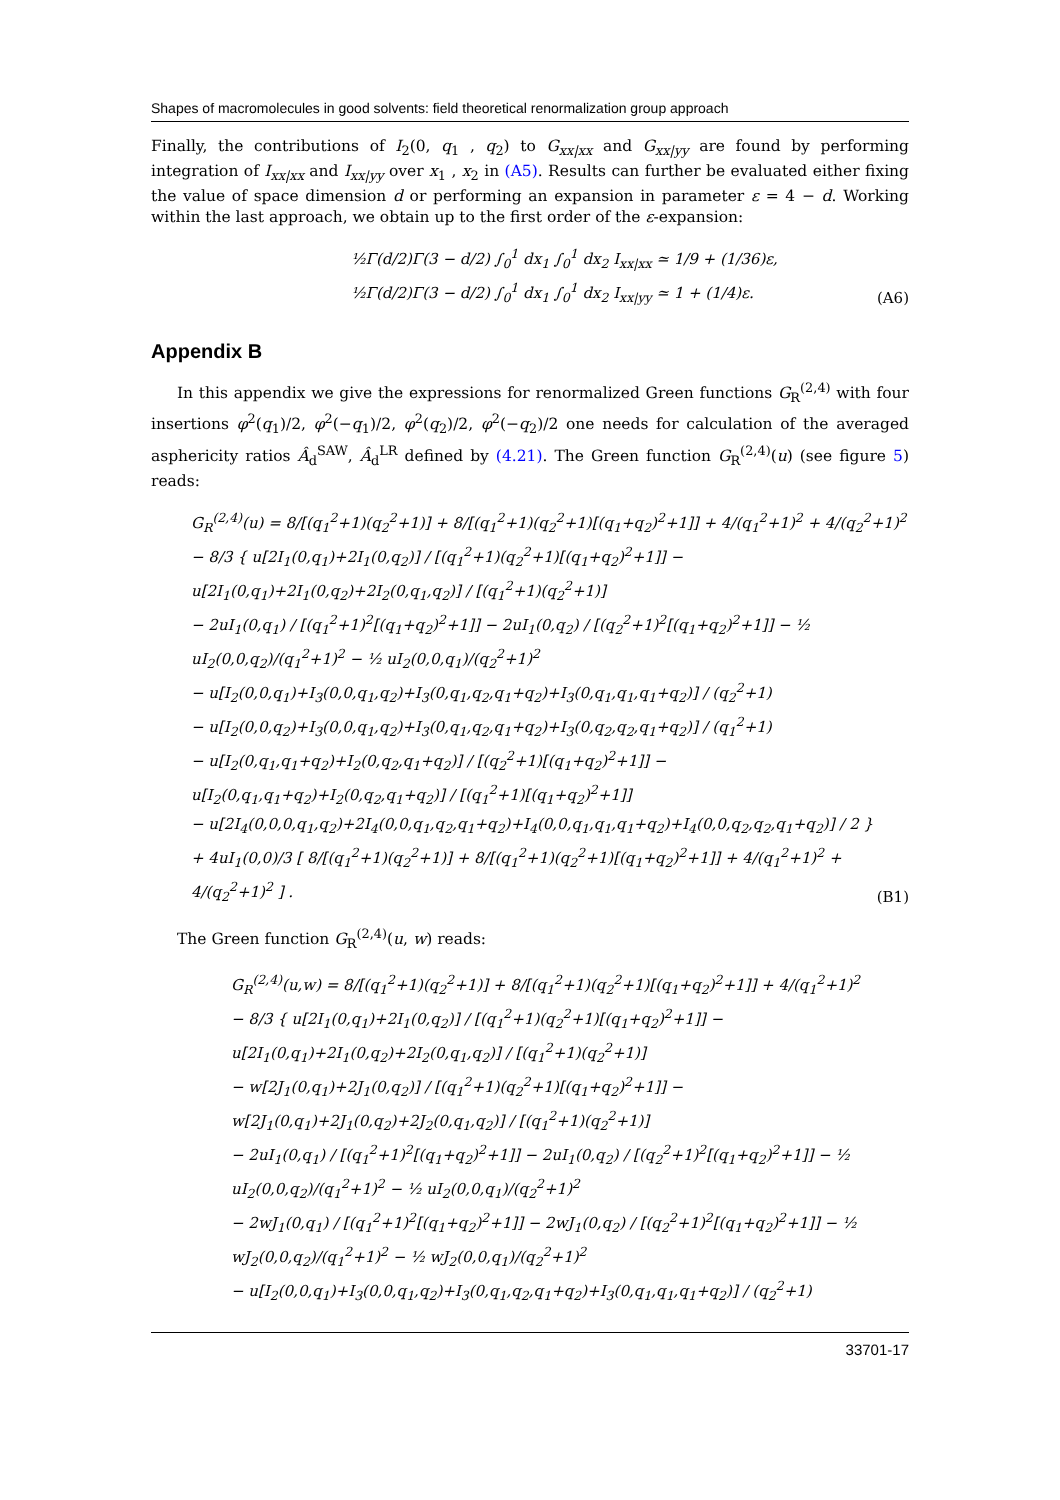Shapes of macromolecules in good solvents: field theoretical renormalization group approach
Finally, the contributions of I<sub>2</sub>(0, q<sub>1</sub> , q<sub>2</sub>) to G<sub>xx|xx</sub> and G<sub>xx|yy</sub> are found by performing integration of I<sub>xx|xx</sub> and I<sub>xx|yy</sub> over x<sub>1</sub> , x<sub>2</sub> in (A5). Results can further be evaluated either fixing the value of space dimension d or performing an expansion in parameter ε = 4 − d. Working within the last approach, we obtain up to the first order of the ε-expansion:
½Γ(d/2)Γ(3 − d/2) ∫<sub>0</sub><sup>1</sup> dx<sub>1</sub> ∫<sub>0</sub><sup>1</sup> dx<sub>2</sub> I<sub>xx|xx</sub> ≃ 1/9 + (1/36)ε,
½Γ(d/2)Γ(3 − d/2) ∫<sub>0</sub><sup>1</sup> dx<sub>1</sub> ∫<sub>0</sub><sup>1</sup> dx<sub>2</sub> I<sub>xx|yy</sub> ≃ 1 + (1/4)ε.
(A6)
Appendix B
In this appendix we give the expressions for renormalized Green functions G<sub>R</sub><sup>(2,4)</sup> with four insertions φ<sup>2</sup>(q<sub>1</sub>)/2, φ<sup>2</sup>(−q<sub>1</sub>)/2, φ<sup>2</sup>(q<sub>2</sub>)/2, φ<sup>2</sup>(−q<sub>2</sub>)/2 one needs for calculation of the averaged asphericity ratios Â<sub>d</sub><sup>SAW</sup>, Â<sub>d</sub><sup>LR</sup> defined by (4.21). The Green function G<sub>R</sub><sup>(2,4)</sup>(u) (see figure 5) reads:
G<sub>R</sub><sup>(2,4)</sup>(u) = 8/[(q<sub>1</sub><sup>2</sup>+1)(q<sub>2</sub><sup>2</sup>+1)] + 8/[(q<sub>1</sub><sup>2</sup>+1)(q<sub>2</sub><sup>2</sup>+1)[(q<sub>1</sub>+q<sub>2</sub>)<sup>2</sup>+1]] + 4/(q<sub>1</sub><sup>2</sup>+1)<sup>2</sup> + 4/(q<sub>2</sub><sup>2</sup>+1)<sup>2</sup>
− 8/3 { u[2I<sub>1</sub>(0,q<sub>1</sub>)+2I<sub>1</sub>(0,q<sub>2</sub>)] / [(q<sub>1</sub><sup>2</sup>+1)(q<sub>2</sub><sup>2</sup>+1)[(q<sub>1</sub>+q<sub>2</sub>)<sup>2</sup>+1]] − u[2I<sub>1</sub>(0,q<sub>1</sub>)+2I<sub>1</sub>(0,q<sub>2</sub>)+2I<sub>2</sub>(0,q<sub>1</sub>,q<sub>2</sub>)] / [(q<sub>1</sub><sup>2</sup>+1)(q<sub>2</sub><sup>2</sup>+1)]
− 2uI<sub>1</sub>(0,q<sub>1</sub>) / [(q<sub>1</sub><sup>2</sup>+1)<sup>2</sup>[(q<sub>1</sub>+q<sub>2</sub>)<sup>2</sup>+1]] − 2uI<sub>1</sub>(0,q<sub>2</sub>) / [(q<sub>2</sub><sup>2</sup>+1)<sup>2</sup>[(q<sub>1</sub>+q<sub>2</sub>)<sup>2</sup>+1]] − ½ uI<sub>2</sub>(0,0,q<sub>2</sub>)/(q<sub>1</sub><sup>2</sup>+1)<sup>2</sup> − ½ uI<sub>2</sub>(0,0,q<sub>1</sub>)/(q<sub>2</sub><sup>2</sup>+1)<sup>2</sup>
− u[I<sub>2</sub>(0,0,q<sub>1</sub>)+I<sub>3</sub>(0,0,q<sub>1</sub>,q<sub>2</sub>)+I<sub>3</sub>(0,q<sub>1</sub>,q<sub>2</sub>,q<sub>1</sub>+q<sub>2</sub>)+I<sub>3</sub>(0,q<sub>1</sub>,q<sub>1</sub>,q<sub>1</sub>+q<sub>2</sub>)] / (q<sub>2</sub><sup>2</sup>+1)
− u[I<sub>2</sub>(0,0,q<sub>2</sub>)+I<sub>3</sub>(0,0,q<sub>1</sub>,q<sub>2</sub>)+I<sub>3</sub>(0,q<sub>1</sub>,q<sub>2</sub>,q<sub>1</sub>+q<sub>2</sub>)+I<sub>3</sub>(0,q<sub>2</sub>,q<sub>2</sub>,q<sub>1</sub>+q<sub>2</sub>)] / (q<sub>1</sub><sup>2</sup>+1)
− u[I<sub>2</sub>(0,q<sub>1</sub>,q<sub>1</sub>+q<sub>2</sub>)+I<sub>2</sub>(0,q<sub>2</sub>,q<sub>1</sub>+q<sub>2</sub>)] / [(q<sub>2</sub><sup>2</sup>+1)[(q<sub>1</sub>+q<sub>2</sub>)<sup>2</sup>+1]] − u[I<sub>2</sub>(0,q<sub>1</sub>,q<sub>1</sub>+q<sub>2</sub>)+I<sub>2</sub>(0,q<sub>2</sub>,q<sub>1</sub>+q<sub>2</sub>)] / [(q<sub>1</sub><sup>2</sup>+1)[(q<sub>1</sub>+q<sub>2</sub>)<sup>2</sup>+1]]
− u[2I<sub>4</sub>(0,0,0,q<sub>1</sub>,q<sub>2</sub>)+2I<sub>4</sub>(0,0,q<sub>1</sub>,q<sub>2</sub>,q<sub>1</sub>+q<sub>2</sub>)+I<sub>4</sub>(0,0,q<sub>1</sub>,q<sub>1</sub>,q<sub>1</sub>+q<sub>2</sub>)+I<sub>4</sub>(0,0,q<sub>2</sub>,q<sub>2</sub>,q<sub>1</sub>+q<sub>2</sub>)] / 2 }
+ 4uI<sub>1</sub>(0,0)/3 [ 8/[(q<sub>1</sub><sup>2</sup>+1)(q<sub>2</sub><sup>2</sup>+1)] + 8/[(q<sub>1</sub><sup>2</sup>+1)(q<sub>2</sub><sup>2</sup>+1)[(q<sub>1</sub>+q<sub>2</sub>)<sup>2</sup>+1]] + 4/(q<sub>1</sub><sup>2</sup>+1)<sup>2</sup> + 4/(q<sub>2</sub><sup>2</sup>+1)<sup>2</sup> ] .
(B1)
The Green function G<sub>R</sub><sup>(2,4)</sup>(u, w) reads:
G<sub>R</sub><sup>(2,4)</sup>(u,w) = 8/[(q<sub>1</sub><sup>2</sup>+1)(q<sub>2</sub><sup>2</sup>+1)] + 8/[(q<sub>1</sub><sup>2</sup>+1)(q<sub>2</sub><sup>2</sup>+1)[(q<sub>1</sub>+q<sub>2</sub>)<sup>2</sup>+1]] + 4/(q<sub>1</sub><sup>2</sup>+1)<sup>2</sup>
− 8/3 { u[2I<sub>1</sub>(0,q<sub>1</sub>)+2I<sub>1</sub>(0,q<sub>2</sub>)] / [(q<sub>1</sub><sup>2</sup>+1)(q<sub>2</sub><sup>2</sup>+1)[(q<sub>1</sub>+q<sub>2</sub>)<sup>2</sup>+1]] − u[2I<sub>1</sub>(0,q<sub>1</sub>)+2I<sub>1</sub>(0,q<sub>2</sub>)+2I<sub>2</sub>(0,q<sub>1</sub>,q<sub>2</sub>)] / [(q<sub>1</sub><sup>2</sup>+1)(q<sub>2</sub><sup>2</sup>+1)]
− w[2J<sub>1</sub>(0,q<sub>1</sub>)+2J<sub>1</sub>(0,q<sub>2</sub>)] / [(q<sub>1</sub><sup>2</sup>+1)(q<sub>2</sub><sup>2</sup>+1)[(q<sub>1</sub>+q<sub>2</sub>)<sup>2</sup>+1]] − w[2J<sub>1</sub>(0,q<sub>1</sub>)+2J<sub>1</sub>(0,q<sub>2</sub>)+2J<sub>2</sub>(0,q<sub>1</sub>,q<sub>2</sub>)] / [(q<sub>1</sub><sup>2</sup>+1)(q<sub>2</sub><sup>2</sup>+1)]
− 2uI<sub>1</sub>(0,q<sub>1</sub>) / [(q<sub>1</sub><sup>2</sup>+1)<sup>2</sup>[(q<sub>1</sub>+q<sub>2</sub>)<sup>2</sup>+1]] − 2uI<sub>1</sub>(0,q<sub>2</sub>) / [(q<sub>2</sub><sup>2</sup>+1)<sup>2</sup>[(q<sub>1</sub>+q<sub>2</sub>)<sup>2</sup>+1]] − ½ uI<sub>2</sub>(0,0,q<sub>2</sub>)/(q<sub>1</sub><sup>2</sup>+1)<sup>2</sup> − ½ uI<sub>2</sub>(0,0,q<sub>1</sub>)/(q<sub>2</sub><sup>2</sup>+1)<sup>2</sup>
− 2wJ<sub>1</sub>(0,q<sub>1</sub>) / [(q<sub>1</sub><sup>2</sup>+1)<sup>2</sup>[(q<sub>1</sub>+q<sub>2</sub>)<sup>2</sup>+1]] − 2wJ<sub>1</sub>(0,q<sub>2</sub>) / [(q<sub>2</sub><sup>2</sup>+1)<sup>2</sup>[(q<sub>1</sub>+q<sub>2</sub>)<sup>2</sup>+1]] − ½ wJ<sub>2</sub>(0,0,q<sub>2</sub>)/(q<sub>1</sub><sup>2</sup>+1)<sup>2</sup> − ½ wJ<sub>2</sub>(0,0,q<sub>1</sub>)/(q<sub>2</sub><sup>2</sup>+1)<sup>2</sup>
− u[I<sub>2</sub>(0,0,q<sub>1</sub>)+I<sub>3</sub>(0,0,q<sub>1</sub>,q<sub>2</sub>)+I<sub>3</sub>(0,q<sub>1</sub>,q<sub>2</sub>,q<sub>1</sub>+q<sub>2</sub>)+I<sub>3</sub>(0,q<sub>1</sub>,q<sub>1</sub>,q<sub>1</sub>+q<sub>2</sub>)] / (q<sub>2</sub><sup>2</sup>+1)
33701-17